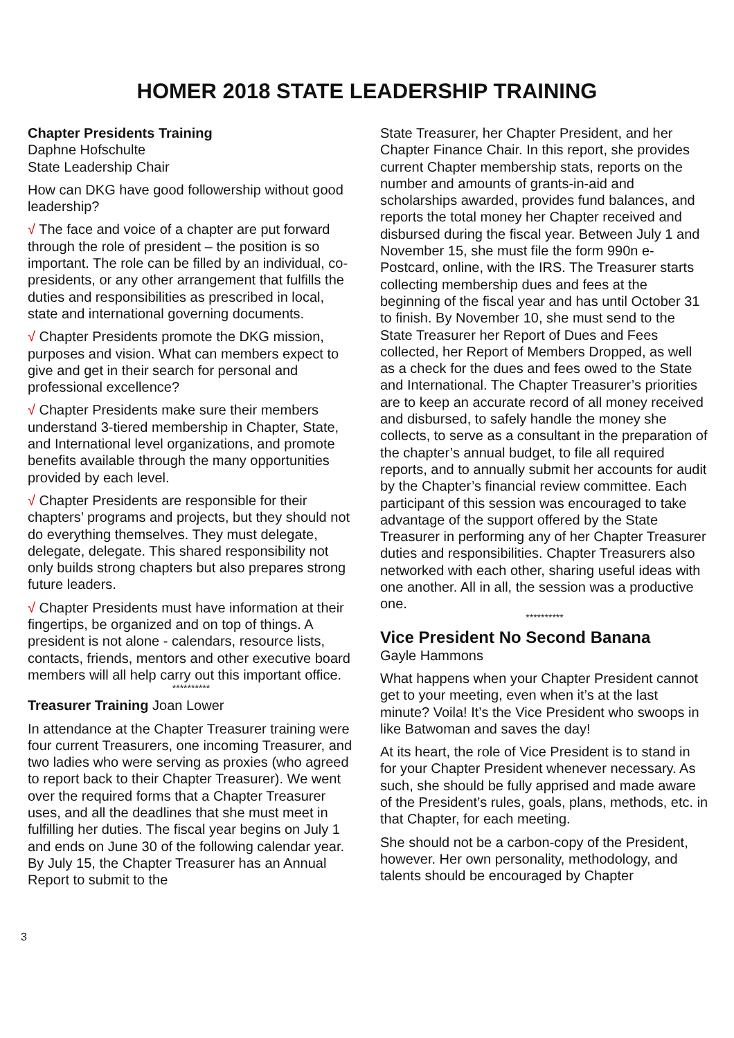HOMER 2018 STATE LEADERSHIP TRAINING
Chapter Presidents Training
Daphne Hofschulte
State Leadership Chair
How can DKG have good followership without good leadership?
√ The face and voice of a chapter are put forward through the role of president – the position is so important. The role can be filled by an individual, co-presidents, or any other arrangement that fulfills the duties and responsibilities as prescribed in local, state and international governing documents.
√ Chapter Presidents promote the DKG mission, purposes and vision. What can members expect to give and get in their search for personal and professional excellence?
√ Chapter Presidents make sure their members understand 3-tiered membership in Chapter, State, and International level organizations, and promote benefits available through the many opportunities provided by each level.
√ Chapter Presidents are responsible for their chapters’ programs and projects, but they should not do everything themselves. They must delegate, delegate, delegate. This shared responsibility not only builds strong chapters but also prepares strong future leaders.
√ Chapter Presidents must have information at their fingertips, be organized and on top of things. A president is not alone - calendars, resource lists, contacts, friends, mentors and other executive board members will all help carry out this important office.
**********
Treasurer Training Joan Lower
In attendance at the Chapter Treasurer training were four current Treasurers, one incoming Treasurer, and two ladies who were serving as proxies (who agreed to report back to their Chapter Treasurer). We went over the required forms that a Chapter Treasurer uses, and all the deadlines that she must meet in fulfilling her duties. The fiscal year begins on July 1 and ends on June 30 of the following calendar year. By July 15, the Chapter Treasurer has an Annual Report to submit to the
State Treasurer, her Chapter President, and her Chapter Finance Chair. In this report, she provides current Chapter membership stats, reports on the number and amounts of grants-in-aid and scholarships awarded, provides fund balances, and reports the total money her Chapter received and disbursed during the fiscal year. Between July 1 and November 15, she must file the form 990n e-Postcard, online, with the IRS. The Treasurer starts collecting membership dues and fees at the beginning of the fiscal year and has until October 31 to finish. By November 10, she must send to the State Treasurer her Report of Dues and Fees collected, her Report of Members Dropped, as well as a check for the dues and fees owed to the State and International. The Chapter Treasurer’s priorities are to keep an accurate record of all money received and disbursed, to safely handle the money she collects, to serve as a consultant in the preparation of the chapter’s annual budget, to file all required reports, and to annually submit her accounts for audit by the Chapter’s financial review committee. Each participant of this session was encouraged to take advantage of the support offered by the State Treasurer in performing any of her Chapter Treasurer duties and responsibilities. Chapter Treasurers also networked with each other, sharing useful ideas with one another. All in all, the session was a productive one.
**********
Vice President No Second Banana
Gayle Hammons
What happens when your Chapter President cannot get to your meeting, even when it’s at the last minute? Voila! It’s the Vice President who swoops in like Batwoman and saves the day!
At its heart, the role of Vice President is to stand in for your Chapter President whenever necessary. As such, she should be fully apprised and made aware of the President’s rules, goals, plans, methods, etc. in that Chapter, for each meeting.
She should not be a carbon-copy of the President, however. Her own personality, methodology, and talents should be encouraged by Chapter
3